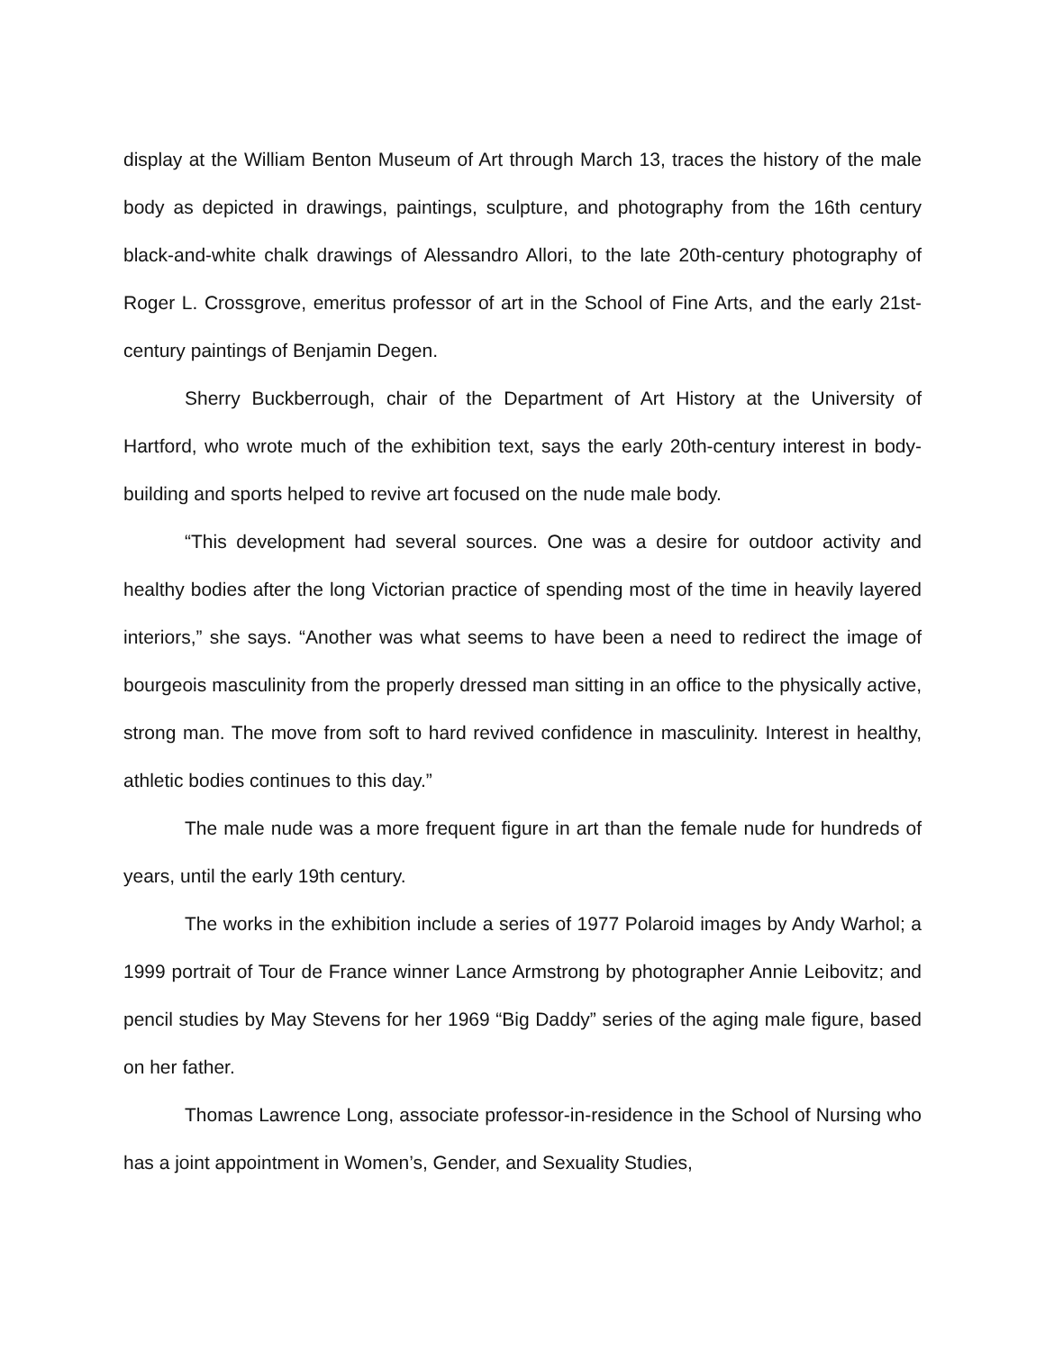display at the William Benton Museum of Art through March 13, traces the history of the male body as depicted in drawings, paintings, sculpture, and photography from the 16th century black-and-white chalk drawings of Alessandro Allori, to the late 20th-century photography of Roger L. Crossgrove, emeritus professor of art in the School of Fine Arts, and the early 21st-century paintings of Benjamin Degen.
Sherry Buckberrough, chair of the Department of Art History at the University of Hartford, who wrote much of the exhibition text, says the early 20th-century interest in body-building and sports helped to revive art focused on the nude male body.
“This development had several sources. One was a desire for outdoor activity and healthy bodies after the long Victorian practice of spending most of the time in heavily layered interiors,” she says. “Another was what seems to have been a need to redirect the image of bourgeois masculinity from the properly dressed man sitting in an office to the physically active, strong man. The move from soft to hard revived confidence in masculinity. Interest in healthy, athletic bodies continues to this day.”
The male nude was a more frequent figure in art than the female nude for hundreds of years, until the early 19th century.
The works in the exhibition include a series of 1977 Polaroid images by Andy Warhol; a 1999 portrait of Tour de France winner Lance Armstrong by photographer Annie Leibovitz; and pencil studies by May Stevens for her 1969 “Big Daddy” series of the aging male figure, based on her father.
Thomas Lawrence Long, associate professor-in-residence in the School of Nursing who has a joint appointment in Women’s, Gender, and Sexuality Studies,